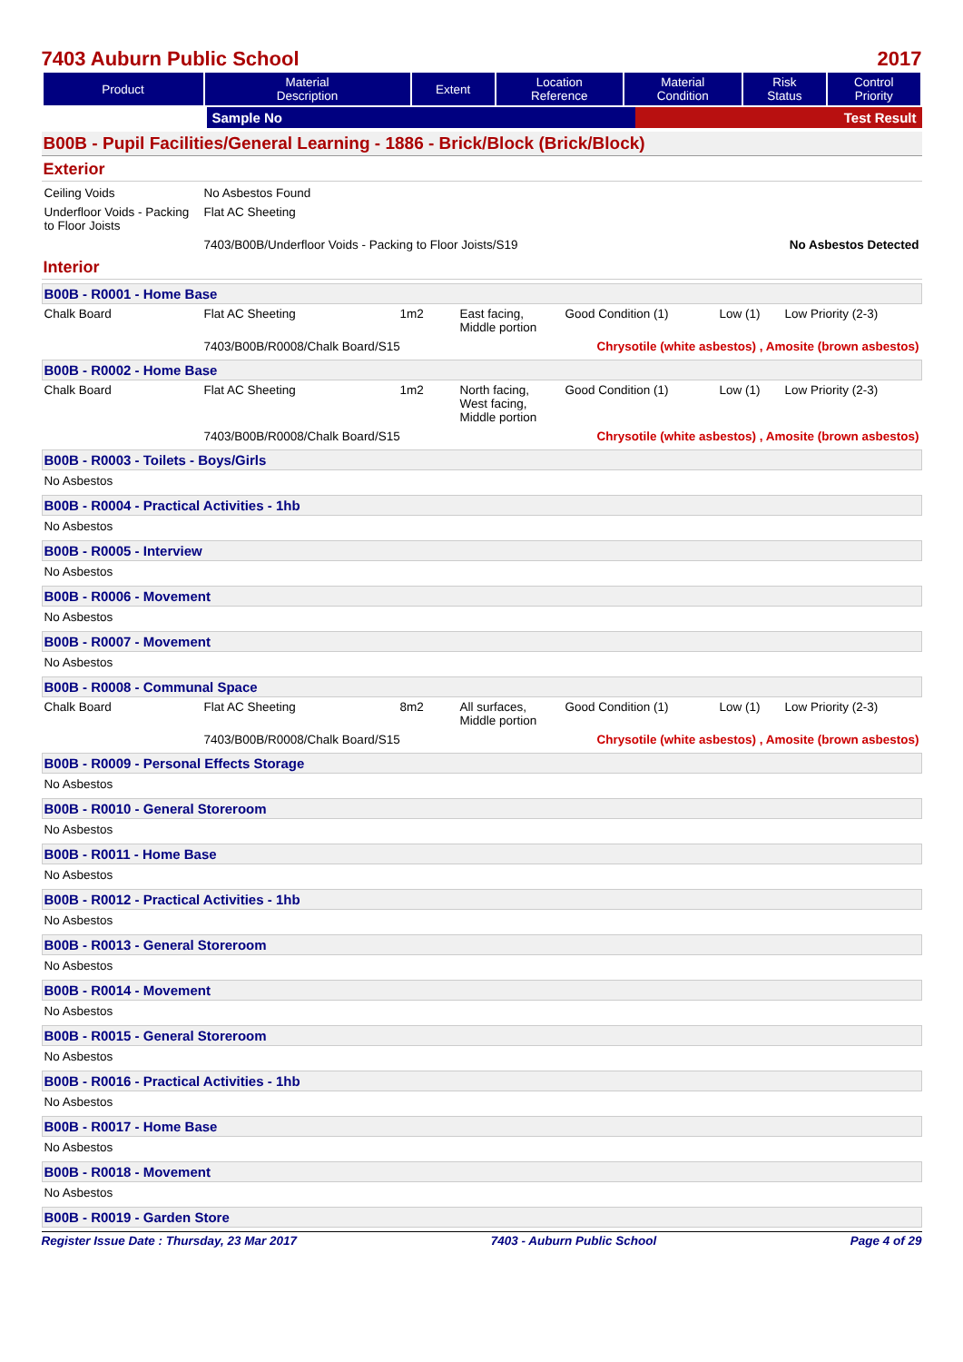7403 Auburn Public School 2017
| Product | Material Description | Extent | Location Reference | Material Condition | Risk Status | Control Priority |
| --- | --- | --- | --- | --- | --- | --- |
| | Sample No | Test Result |
B00B - Pupil Facilities/General Learning - 1886 - Brick/Block (Brick/Block)
Exterior
| Ceiling Voids | No Asbestos Found | |
| Underfloor Voids - Packing to Floor Joists | Flat AC Sheeting | |
| | 7403/B00B/Underfloor Voids - Packing to Floor Joists/S19 | No Asbestos Detected |
Interior
B00B - R0001 - Home Base
| Chalk Board | Flat AC Sheeting | 1m2 | East facing, Middle portion | Good Condition (1) | Low (1) | Low Priority (2-3) |
| | 7403/B00B/R0008/Chalk Board/S15 | | | Chrysotile (white asbestos) , Amosite (brown asbestos) | | |
B00B - R0002 - Home Base
| Chalk Board | Flat AC Sheeting | 1m2 | North facing, West facing, Middle portion | Good Condition (1) | Low (1) | Low Priority (2-3) |
| | 7403/B00B/R0008/Chalk Board/S15 | | | Chrysotile (white asbestos) , Amosite (brown asbestos) | | |
B00B - R0003 - Toilets - Boys/Girls
No Asbestos
B00B - R0004 - Practical Activities - 1hb
No Asbestos
B00B - R0005 - Interview
No Asbestos
B00B - R0006 - Movement
No Asbestos
B00B - R0007 - Movement
No Asbestos
B00B - R0008 - Communal Space
| Chalk Board | Flat AC Sheeting | 8m2 | All surfaces, Middle portion | Good Condition (1) | Low (1) | Low Priority (2-3) |
| | 7403/B00B/R0008/Chalk Board/S15 | | | Chrysotile (white asbestos) , Amosite (brown asbestos) | | |
B00B - R0009 - Personal Effects Storage
No Asbestos
B00B - R0010 - General Storeroom
No Asbestos
B00B - R0011 - Home Base
No Asbestos
B00B - R0012 - Practical Activities - 1hb
No Asbestos
B00B - R0013 - General Storeroom
No Asbestos
B00B - R0014 - Movement
No Asbestos
B00B - R0015 - General Storeroom
No Asbestos
B00B - R0016 - Practical Activities - 1hb
No Asbestos
B00B - R0017 - Home Base
No Asbestos
B00B - R0018 - Movement
No Asbestos
B00B - R0019 - Garden Store
Register Issue Date : Thursday, 23 Mar 2017 7403 - Auburn Public School Page 4 of 29